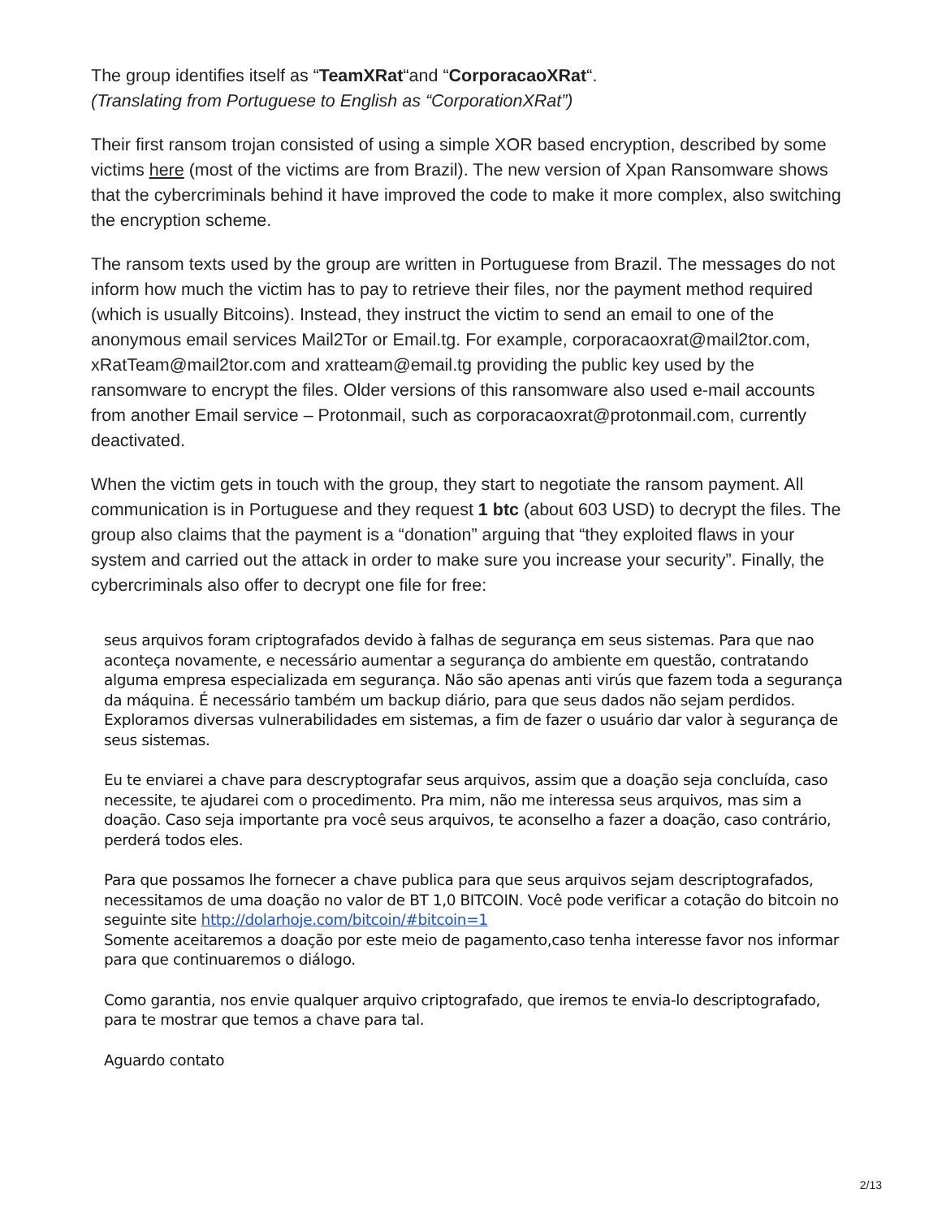The group identifies itself as “TeamXRat“and “CorporacaoXRat“.
(Translating from Portuguese to English as “CorporationXRat”)
Their first ransom trojan consisted of using a simple XOR based encryption, described by some victims here (most of the victims are from Brazil). The new version of Xpan Ransomware shows that the cybercriminals behind it have improved the code to make it more complex, also switching the encryption scheme.
The ransom texts used by the group are written in Portuguese from Brazil. The messages do not inform how much the victim has to pay to retrieve their files, nor the payment method required (which is usually Bitcoins). Instead, they instruct the victim to send an email to one of the anonymous email services Mail2Tor or Email.tg. For example, corporacaoxrat@mail2tor.com, xRatTeam@mail2tor.com and xratteam@email.tg providing the public key used by the ransomware to encrypt the files. Older versions of this ransomware also used e-mail accounts from another Email service – Protonmail, such as corporacaoxrat@protonmail.com, currently deactivated.
When the victim gets in touch with the group, they start to negotiate the ransom payment. All communication is in Portuguese and they request 1 btc (about 603 USD) to decrypt the files. The group also claims that the payment is a “donation” arguing that “they exploited flaws in your system and carried out the attack in order to make sure you increase your security”. Finally, the cybercriminals also offer to decrypt one file for free:
seus arquivos foram criptografados devido à falhas de segurança em seus sistemas. Para que nao aconteça novamente, e necessário aumentar a segurança do ambiente em questão, contratando alguma empresa especializada em segurança. Não são apenas anti virús que fazem toda a segurança da máquina. É necessário também um backup diário, para que seus dados não sejam perdidos. Exploramos diversas vulnerabilidades em sistemas, a fim de fazer o usuário dar valor à segurança de seus sistemas.
Eu te enviarei a chave para descryptografar seus arquivos, assim que a doação seja concluída, caso necessite, te ajudarei com o procedimento. Pra mim, não me interessa seus arquivos, mas sim a doação. Caso seja importante pra você seus arquivos, te aconselho a fazer a doação, caso contrário, perderá todos eles.
Para que possamos lhe fornecer a chave publica para que seus arquivos sejam descriptografados, necessitamos de uma doação no valor de BT 1,0 BITCOIN. Você pode verificar a cotação do bitcoin no seguinte site http://dolarhoje.com/bitcoin/#bitcoin=1
Somente aceitaremos a doação por este meio de pagamento,caso tenha interesse favor nos informar para que continuaremos o diálogo.
Como garantia, nos envie qualquer arquivo criptografado, que iremos te envia-lo descriptografado, para te mostrar que temos a chave para tal.
Aguardo contato
2/13